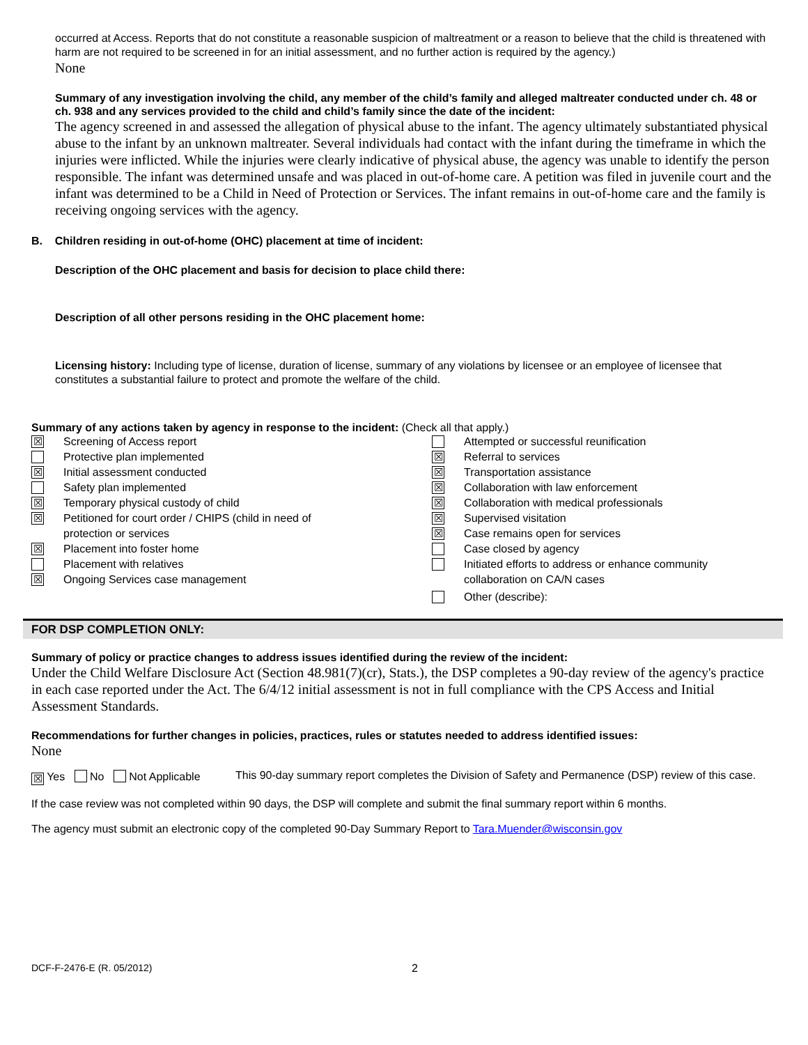occurred at Access. Reports that do not constitute a reasonable suspicion of maltreatment or a reason to believe that the child is threatened with harm are not required to be screened in for an initial assessment, and no further action is required by the agency.)
None
Summary of any investigation involving the child, any member of the child’s family and alleged maltreater conducted under ch. 48 or ch. 938 and any services provided to the child and child’s family since the date of the incident:
The agency screened in and assessed the allegation of physical abuse to the infant. The agency ultimately substantiated physical abuse to the infant by an unknown maltreater. Several individuals had contact with the infant during the timeframe in which the injuries were inflicted. While the injuries were clearly indicative of physical abuse, the agency was unable to identify the person responsible. The infant was determined unsafe and was placed in out-of-home care. A petition was filed in juvenile court and the infant was determined to be a Child in Need of Protection or Services. The infant remains in out-of-home care and the family is receiving ongoing services with the agency.
B. Children residing in out-of-home (OHC) placement at time of incident:
Description of the OHC placement and basis for decision to place child there:
Description of all other persons residing in the OHC placement home:
Licensing history: Including type of license, duration of license, summary of any violations by licensee or an employee of licensee that constitutes a substantial failure to protect and promote the welfare of the child.
Summary of any actions taken by agency in response to the incident: (Check all that apply.)
☒ Screening of Access report
Protective plan implemented
☒ Initial assessment conducted
Safety plan implemented
☒ Temporary physical custody of child
☒ Petitioned for court order / CHIPS (child in need of
protection or services
☒ Placement into foster home
Placement with relatives
☒ Ongoing Services case management
Attempted or successful reunification
☒ Referral to services
☒ Transportation assistance
☒ Collaboration with law enforcement
☒ Collaboration with medical professionals
☒ Supervised visitation
☒ Case remains open for services
Case closed by agency
Initiated efforts to address or enhance community
collaboration on CA/N cases
Other (describe):
FOR DSP COMPLETION ONLY:
Summary of policy or practice changes to address issues identified during the review of the incident:
Under the Child Welfare Disclosure Act (Section 48.981(7)(cr), Stats.), the DSP completes a 90-day review of the agency's practice in each case reported under the Act. The 6/4/12 initial assessment is not in full compliance with the CPS Access and Initial Assessment Standards.
Recommendations for further changes in policies, practices, rules or statutes needed to address identified issues:
None
☒ Yes No Not Applicable
This 90-day summary report completes the Division of Safety and Permanence (DSP) review of this case.
If the case review was not completed within 90 days, the DSP will complete and submit the final summary report within 6 months.
The agency must submit an electronic copy of the completed 90-Day Summary Report to Tara.Muender@wisconsin.gov
DCF-F-2476-E (R. 05/2012) 2